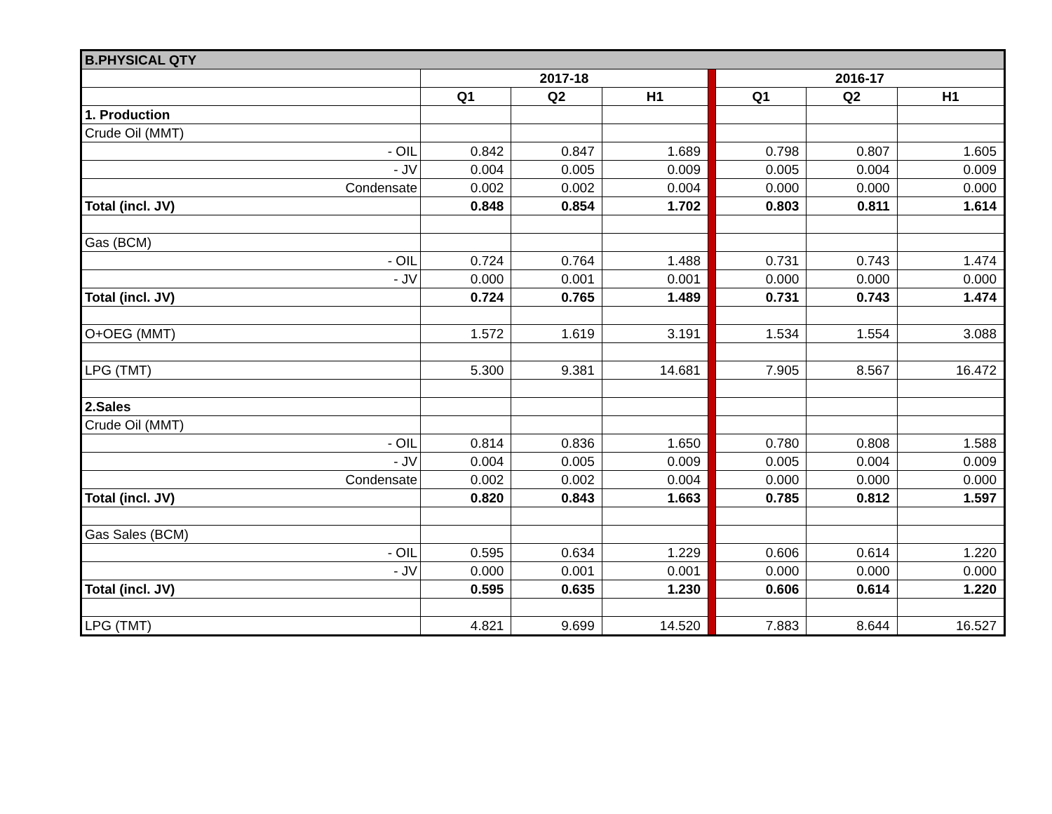| B.PHYSICAL QTY | | | | | | | |
| | 2017-18 | | | | 2016-17 | | |
| | Q1 | Q2 | H1 | | Q1 | Q2 | H1 |
| 1. Production | | | | | | | |
| Crude Oil (MMT) | | | | | | | |
| - OIL | 0.842 | 0.847 | 1.689 | | 0.798 | 0.807 | 1.605 |
| - JV | 0.004 | 0.005 | 0.009 | | 0.005 | 0.004 | 0.009 |
| Condensate | 0.002 | 0.002 | 0.004 | | 0.000 | 0.000 | 0.000 |
| Total (incl. JV) | 0.848 | 0.854 | 1.702 | | 0.803 | 0.811 | 1.614 |
| Gas (BCM) | | | | | | | |
| - OIL | 0.724 | 0.764 | 1.488 | | 0.731 | 0.743 | 1.474 |
| - JV | 0.000 | 0.001 | 0.001 | | 0.000 | 0.000 | 0.000 |
| Total (incl. JV) | 0.724 | 0.765 | 1.489 | | 0.731 | 0.743 | 1.474 |
| O+OEG (MMT) | 1.572 | 1.619 | 3.191 | | 1.534 | 1.554 | 3.088 |
| LPG (TMT) | 5.300 | 9.381 | 14.681 | | 7.905 | 8.567 | 16.472 |
| 2.Sales | | | | | | | |
| Crude Oil (MMT) | | | | | | | |
| - OIL | 0.814 | 0.836 | 1.650 | | 0.780 | 0.808 | 1.588 |
| - JV | 0.004 | 0.005 | 0.009 | | 0.005 | 0.004 | 0.009 |
| Condensate | 0.002 | 0.002 | 0.004 | | 0.000 | 0.000 | 0.000 |
| Total (incl. JV) | 0.820 | 0.843 | 1.663 | | 0.785 | 0.812 | 1.597 |
| Gas Sales (BCM) | | | | | | | |
| - OIL | 0.595 | 0.634 | 1.229 | | 0.606 | 0.614 | 1.220 |
| - JV | 0.000 | 0.001 | 0.001 | | 0.000 | 0.000 | 0.000 |
| Total (incl. JV) | 0.595 | 0.635 | 1.230 | | 0.606 | 0.614 | 1.220 |
| LPG (TMT) | 4.821 | 9.699 | 14.520 | | 7.883 | 8.644 | 16.527 |